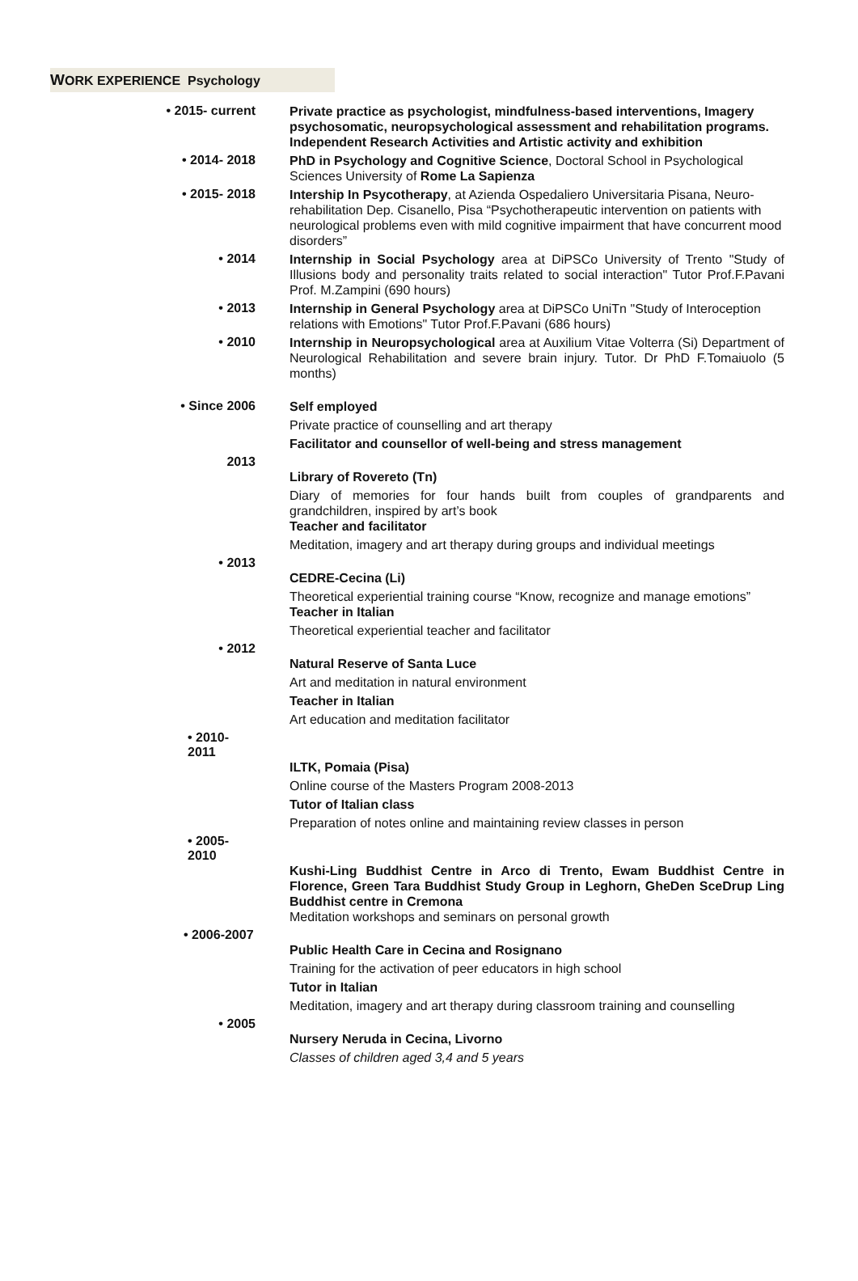WORK EXPERIENCE Psychology
• 2015- current
Private practice as psychologist, mindfulness-based interventions, Imagery psychosomatic, neuropsychological assessment and rehabilitation programs.
Independent Research Activities and Artistic activity and exhibition
• 2014- 2018
PhD in Psychology and Cognitive Science, Doctoral School in Psychological Sciences University of Rome La Sapienza
• 2015- 2018
Intership In Psycotherapy, at Azienda Ospedaliero Universitaria Pisana, Neuro-rehabilitation Dep. Cisanello, Pisa “Psychotherapeutic intervention on patients with neurological problems even with mild cognitive impairment that have concurrent mood disorders”
• 2014
Internship in Social Psychology area at DiPSCo University of Trento "Study of Illusions body and personality traits related to social interaction" Tutor Prof.F.Pavani Prof. M.Zampini (690 hours)
• 2013
Internship in General Psychology area at DiPSCo UniTn "Study of Interoception relations with Emotions" Tutor Prof.F.Pavani (686 hours)
• 2010
Internship in Neuropsychological area at Auxilium Vitae Volterra (Si) Department of Neurological Rehabilitation and severe brain injury. Tutor. Dr PhD F.Tomaiuolo (5 months)
• Since 2006
Self employed
Private practice of counselling and art therapy
Facilitator and counsellor of well-being and stress management
2013
Library of Rovereto (Tn)
Diary of memories for four hands built from couples of grandparents and grandchildren, inspired by art’s book
Teacher and facilitator
Meditation, imagery and art therapy during groups and individual meetings
• 2013
CEDRE-Cecina (Li)
Theoretical experiential training course “Know, recognize and manage emotions”
Teacher in Italian
Theoretical experiential teacher and facilitator
• 2012
Natural Reserve of Santa Luce
Art and meditation in natural environment
Teacher in Italian
Art education and meditation facilitator
• 2010-2011
ILTK, Pomaia (Pisa)
Online course of the Masters Program 2008-2013
Tutor of Italian class
Preparation of notes online and maintaining review classes in person
• 2005-2010
Kushi-Ling Buddhist Centre in Arco di Trento, Ewam Buddhist Centre in Florence, Green Tara Buddhist Study Group in Leghorn, GheDen SceDrup Ling Buddhist centre in Cremona
Meditation workshops and seminars on personal growth
• 2006-2007
Public Health Care in Cecina and Rosignano
Training for the activation of peer educators in high school
Tutor in Italian
Meditation, imagery and art therapy during classroom training and counselling
• 2005
Nursery Neruda in Cecina, Livorno
Classes of children aged 3,4 and 5 years